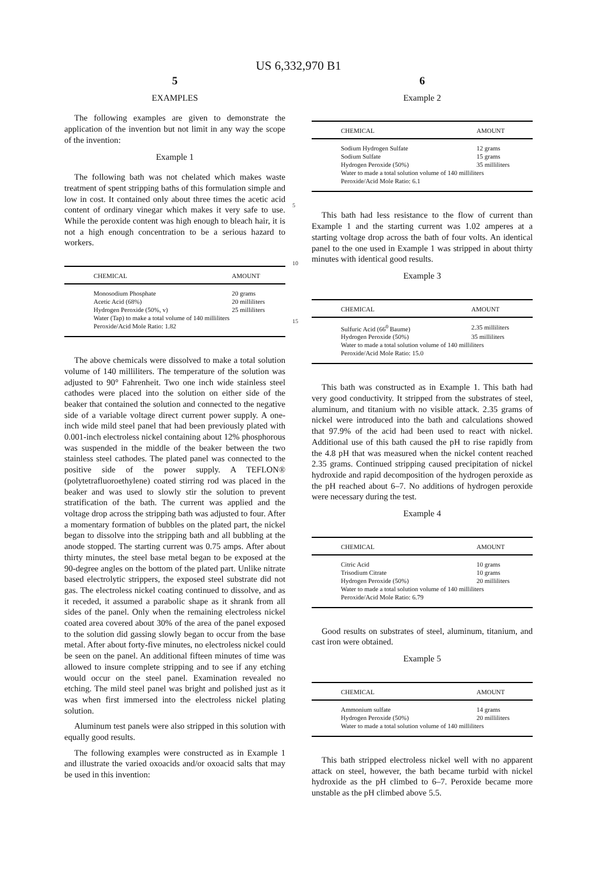US 6,332,970 B1
5
EXAMPLES
The following examples are given to demonstrate the application of the invention but not limit in any way the scope of the invention:
Example 1
The following bath was not chelated which makes waste treatment of spent stripping baths of this formulation simple and low in cost. It contained only about three times the acetic acid content of ordinary vinegar which makes it very safe to use. While the peroxide content was high enough to bleach hair, it is not a high enough concentration to be a serious hazard to workers.
| CHEMICAL | AMOUNT |
| --- | --- |
| Monosodium Phosphate | 20 grams |
| Acetic Acid (68%) | 20 milliliters |
| Hydrogen Peroxide (50%, v) | 25 milliliters |
| Water (Tap) to make a total volume of 140 milliliters | |
| Peroxide/Acid Mole Ratio: 1.82 | |
The above chemicals were dissolved to make a total solution volume of 140 milliliters. The temperature of the solution was adjusted to 90° Fahrenheit. Two one inch wide stainless steel cathodes were placed into the solution on either side of the beaker that contained the solution and connected to the negative side of a variable voltage direct current power supply. A one-inch wide mild steel panel that had been previously plated with 0.001-inch electroless nickel containing about 12% phosphorous was suspended in the middle of the beaker between the two stainless steel cathodes. The plated panel was connected to the positive side of the power supply. A TEFLON® (polytetrafluoroethylene) coated stirring rod was placed in the beaker and was used to slowly stir the solution to prevent stratification of the bath. The current was applied and the voltage drop across the stripping bath was adjusted to four. After a momentary formation of bubbles on the plated part, the nickel began to dissolve into the stripping bath and all bubbling at the anode stopped. The starting current was 0.75 amps. After about thirty minutes, the steel base metal began to be exposed at the 90-degree angles on the bottom of the plated part. Unlike nitrate based electrolytic strippers, the exposed steel substrate did not gas. The electroless nickel coating continued to dissolve, and as it receded, it assumed a parabolic shape as it shrank from all sides of the panel. Only when the remaining electroless nickel coated area covered about 30% of the area of the panel exposed to the solution did gassing slowly began to occur from the base metal. After about forty-five minutes, no electroless nickel could be seen on the panel. An additional fifteen minutes of time was allowed to insure complete stripping and to see if any etching would occur on the steel panel. Examination revealed no etching. The mild steel panel was bright and polished just as it was when first immersed into the electroless nickel plating solution.
Aluminum test panels were also stripped in this solution with equally good results.
The following examples were constructed as in Example 1 and illustrate the varied oxoacids and/or oxoacid salts that may be used in this invention:
5
10
15
6
Example 2
| CHEMICAL | AMOUNT |
| --- | --- |
| Sodium Hydrogen Sulfate | 12 grams |
| Sodium Sulfate | 15 grams |
| Hydrogen Peroxide (50%) | 35 milliliters |
| Water to made a total solution volume of 140 milliliters | |
| Peroxide/Acid Mole Ratio: 6.1 | |
This bath had less resistance to the flow of current than Example 1 and the starting current was 1.02 amperes at a starting voltage drop across the bath of four volts. An identical panel to the one used in Example 1 was stripped in about thirty minutes with identical good results.
Example 3
| CHEMICAL | AMOUNT |
| --- | --- |
| Sulfuric Acid (66<sup>0</sup> Baume) | 2.35 milliliters |
| Hydrogen Peroxide (50%) | 35 milliliters |
| Water to made a total solution volume of 140 milliliters | |
| Peroxide/Acid Mole Ratio: 15.0 | |
This bath was constructed as in Example 1. This bath had very good conductivity. It stripped from the substrates of steel, aluminum, and titanium with no visible attack. 2.35 grams of nickel were introduced into the bath and calculations showed that 97.9% of the acid had been used to react with nickel. Additional use of this bath caused the pH to rise rapidly from the 4.8 pH that was measured when the nickel content reached 2.35 grams. Continued stripping caused precipitation of nickel hydroxide and rapid decomposition of the hydrogen peroxide as the pH reached about 6–7. No additions of hydrogen peroxide were necessary during the test.
Example 4
| CHEMICAL | AMOUNT |
| --- | --- |
| Citric Acid | 10 grams |
| Trisodium Citrate | 10 grams |
| Hydrogen Peroxide (50%) | 20 milliliters |
| Water to made a total solution volume of 140 milliliters | |
| Peroxide/Acid Mole Ratio: 6.79 | |
Good results on substrates of steel, aluminum, titanium, and cast iron were obtained.
Example 5
| CHEMICAL | AMOUNT |
| --- | --- |
| Ammonium sulfate | 14 grams |
| Hydrogen Peroxide (50%) | 20 milliliters |
| Water to made a total solution volume of 140 milliliters | |
This bath stripped electroless nickel well with no apparent attack on steel, however, the bath became turbid with nickel hydroxide as the pH climbed to 6–7. Peroxide became more unstable as the pH climbed above 5.5.